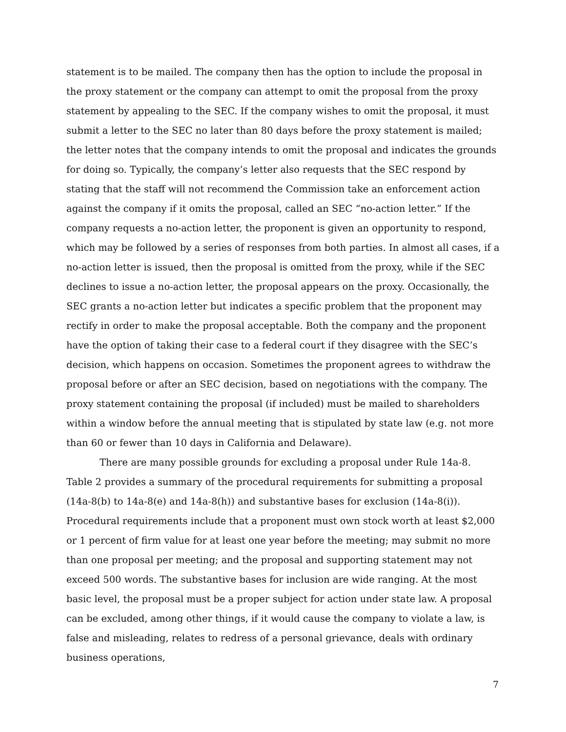statement is to be mailed. The company then has the option to include the proposal in the proxy statement or the company can attempt to omit the proposal from the proxy statement by appealing to the SEC. If the company wishes to omit the proposal, it must submit a letter to the SEC no later than 80 days before the proxy statement is mailed; the letter notes that the company intends to omit the proposal and indicates the grounds for doing so. Typically, the company’s letter also requests that the SEC respond by stating that the staff will not recommend the Commission take an enforcement action against the company if it omits the proposal, called an SEC “no-action letter.” If the company requests a no-action letter, the proponent is given an opportunity to respond, which may be followed by a series of responses from both parties. In almost all cases, if a no-action letter is issued, then the proposal is omitted from the proxy, while if the SEC declines to issue a no-action letter, the proposal appears on the proxy. Occasionally, the SEC grants a no-action letter but indicates a specific problem that the proponent may rectify in order to make the proposal acceptable. Both the company and the proponent have the option of taking their case to a federal court if they disagree with the SEC’s decision, which happens on occasion. Sometimes the proponent agrees to withdraw the proposal before or after an SEC decision, based on negotiations with the company. The proxy statement containing the proposal (if included) must be mailed to shareholders within a window before the annual meeting that is stipulated by state law (e.g. not more than 60 or fewer than 10 days in California and Delaware).
There are many possible grounds for excluding a proposal under Rule 14a-8. Table 2 provides a summary of the procedural requirements for submitting a proposal (14a-8(b) to 14a-8(e) and 14a-8(h)) and substantive bases for exclusion (14a-8(i)). Procedural requirements include that a proponent must own stock worth at least $2,000 or 1 percent of firm value for at least one year before the meeting; may submit no more than one proposal per meeting; and the proposal and supporting statement may not exceed 500 words. The substantive bases for inclusion are wide ranging. At the most basic level, the proposal must be a proper subject for action under state law. A proposal can be excluded, among other things, if it would cause the company to violate a law, is false and misleading, relates to redress of a personal grievance, deals with ordinary business operations,
7